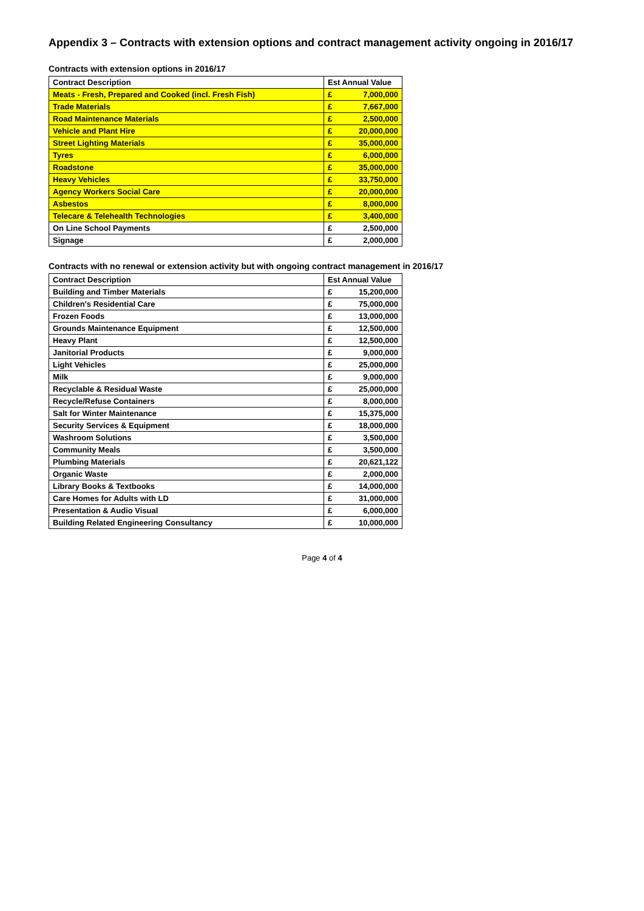Appendix 3 – Contracts with extension options and contract management activity ongoing in 2016/17
Contracts with extension options in 2016/17
| Contract Description | Est Annual Value | |
| --- | --- | --- |
| Meats - Fresh, Prepared and Cooked (incl. Fresh Fish) | £ | 7,000,000 |
| Trade Materials | £ | 7,667,000 |
| Road Maintenance Materials | £ | 2,500,000 |
| Vehicle and Plant Hire | £ | 20,000,000 |
| Street Lighting Materials | £ | 35,000,000 |
| Tyres | £ | 6,000,000 |
| Roadstone | £ | 35,000,000 |
| Heavy Vehicles | £ | 33,750,000 |
| Agency Workers Social Care | £ | 20,000,000 |
| Asbestos | £ | 8,000,000 |
| Telecare & Telehealth Technologies | £ | 3,400,000 |
| On Line School Payments | £ | 2,500,000 |
| Signage | £ | 2,000,000 |
Contracts with no renewal or extension activity but with ongoing contract management in 2016/17
| Contract Description | Est Annual Value | |
| --- | --- | --- |
| Building and Timber Materials | £ | 15,200,000 |
| Children's Residential Care | £ | 75,000,000 |
| Frozen Foods | £ | 13,000,000 |
| Grounds Maintenance Equipment | £ | 12,500,000 |
| Heavy Plant | £ | 12,500,000 |
| Janitorial Products | £ | 9,000,000 |
| Light Vehicles | £ | 25,000,000 |
| Milk | £ | 9,000,000 |
| Recyclable & Residual Waste | £ | 25,000,000 |
| Recycle/Refuse Containers | £ | 8,000,000 |
| Salt for Winter Maintenance | £ | 15,375,000 |
| Security Services & Equipment | £ | 18,000,000 |
| Washroom Solutions | £ | 3,500,000 |
| Community Meals | £ | 3,500,000 |
| Plumbing Materials | £ | 20,621,122 |
| Organic Waste | £ | 2,000,000 |
| Library Books & Textbooks | £ | 14,000,000 |
| Care Homes for Adults with LD | £ | 31,000,000 |
| Presentation & Audio Visual | £ | 6,000,000 |
| Building Related Engineering Consultancy | £ | 10,000,000 |
Page 4 of 4